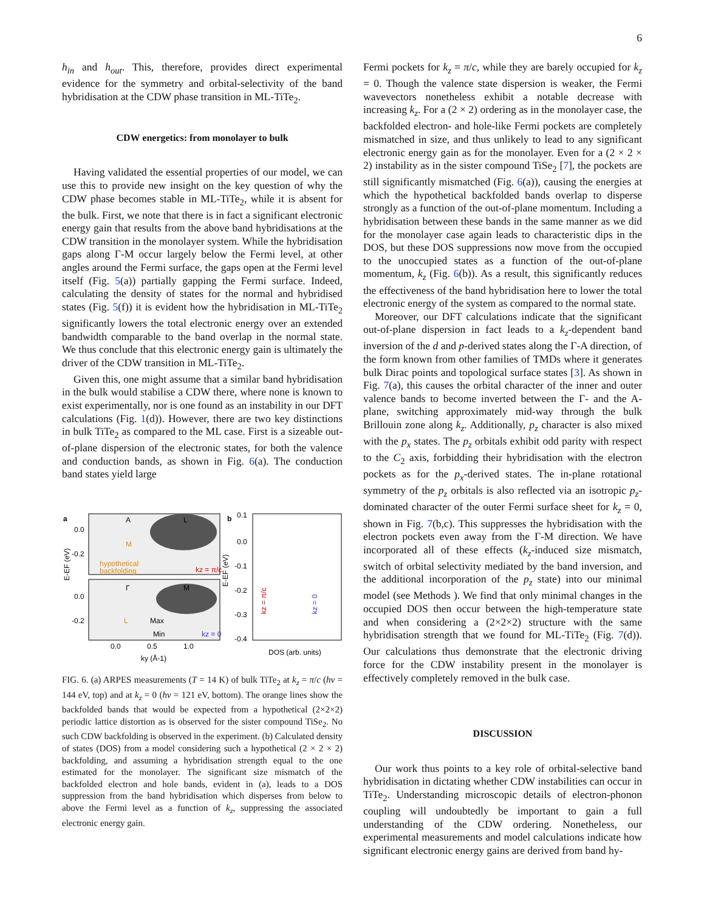6
h<sub>in</sub> and h<sub>out</sub>. This, therefore, provides direct experimental evidence for the symmetry and orbital-selectivity of the band hybridisation at the CDW phase transition in ML-TiTe<sub>2</sub>.
CDW energetics: from monolayer to bulk
Having validated the essential properties of our model, we can use this to provide new insight on the key question of why the CDW phase becomes stable in ML-TiTe<sub>2</sub>, while it is absent for the bulk. First, we note that there is in fact a significant electronic energy gain that results from the above band hybridisations at the CDW transition in the monolayer system. While the hybridisation gaps along Γ-M occur largely below the Fermi level, at other angles around the Fermi surface, the gaps open at the Fermi level itself (Fig. 5(a)) partially gapping the Fermi surface. Indeed, calculating the density of states for the normal and hybridised states (Fig. 5(f)) it is evident how the hybridisation in ML-TiTe<sub>2</sub> significantly lowers the total electronic energy over an extended bandwidth comparable to the band overlap in the normal state. We thus conclude that this electronic energy gain is ultimately the driver of the CDW transition in ML-TiTe<sub>2</sub>.
Given this, one might assume that a similar band hybridisation in the bulk would stabilise a CDW there, where none is known to exist experimentally, nor is one found as an instability in our DFT calculations (Fig. 1(d)). However, there are two key distinctions in bulk TiTe<sub>2</sub> as compared to the ML case. First is a sizeable out-of-plane dispersion of the electronic states, for both the valence and conduction bands, as shown in Fig. 6(a). The conduction band states yield large
a
b
A
L
M
hypothetical
backfolding
kz = π/c
Γ
M
L
Max
Min
kz = 0
0.0
-0.2
0.0
-0.2
E-EF (eV)
0.1
0.0
-0.1
-0.2
-0.3
-0.4
E-EF (eV)
kz = π/c
kz = 0
0.0
0.5
1.0
ky (Å-1)
DOS (arb. units)
FIG. 6. (a) ARPES measurements (T = 14 K) of bulk TiTe<sub>2</sub> at k<sub>z</sub> = π/c (hν = 144 eV, top) and at k<sub>z</sub> = 0 (hν = 121 eV, bottom). The orange lines show the backfolded bands that would be expected from a hypothetical (2×2×2) periodic lattice distortion as is observed for the sister compound TiSe<sub>2</sub>. No such CDW backfolding is observed in the experiment. (b) Calculated density of states (DOS) from a model considering such a hypothetical (2 × 2 × 2) backfolding, and assuming a hybridisation strength equal to the one estimated for the monolayer. The significant size mismatch of the backfolded electron and hole bands, evident in (a), leads to a DOS suppression from the band hybridisation which disperses from below to above the Fermi level as a function of k<sub>z</sub>, suppressing the associated electronic energy gain.
Fermi pockets for k<sub>z</sub> = π/c, while they are barely occupied for k<sub>z</sub> = 0. Though the valence state dispersion is weaker, the Fermi wavevectors nonetheless exhibit a notable decrease with increasing k<sub>z</sub>. For a (2 × 2) ordering as in the monolayer case, the backfolded electron- and hole-like Fermi pockets are completely mismatched in size, and thus unlikely to lead to any significant electronic energy gain as for the monolayer. Even for a (2 × 2 × 2) instability as in the sister compound TiSe<sub>2</sub> [7], the pockets are still significantly mismatched (Fig. 6(a)), causing the energies at which the hypothetical backfolded bands overlap to disperse strongly as a function of the out-of-plane momentum. Including a hybridisation between these bands in the same manner as we did for the monolayer case again leads to characteristic dips in the DOS, but these DOS suppressions now move from the occupied to the unoccupied states as a function of the out-of-plane momentum, k<sub>z</sub> (Fig. 6(b)). As a result, this significantly reduces the effectiveness of the band hybridisation here to lower the total electronic energy of the system as compared to the normal state.
Moreover, our DFT calculations indicate that the significant out-of-plane dispersion in fact leads to a k<sub>z</sub>-dependent band inversion of the d and p-derived states along the Γ-A direction, of the form known from other families of TMDs where it generates bulk Dirac points and topological surface states [3]. As shown in Fig. 7(a), this causes the orbital character of the inner and outer valence bands to become inverted between the Γ- and the A-plane, switching approximately mid-way through the bulk Brillouin zone along k<sub>z</sub>. Additionally, p<sub>z</sub> character is also mixed with the p<sub>x</sub> states. The p<sub>z</sub> orbitals exhibit odd parity with respect to the C<sub>2</sub> axis, forbidding their hybridisation with the electron pockets as for the p<sub>x</sub>-derived states. The in-plane rotational symmetry of the p<sub>z</sub> orbitals is also reflected via an isotropic p<sub>z</sub>-dominated character of the outer Fermi surface sheet for k<sub>z</sub> = 0, shown in Fig. 7(b,c). This suppresses the hybridisation with the electron pockets even away from the Γ-M direction. We have incorporated all of these effects (k<sub>z</sub>-induced size mismatch, switch of orbital selectivity mediated by the band inversion, and the additional incorporation of the p<sub>z</sub> state) into our minimal model (see Methods ). We find that only minimal changes in the occupied DOS then occur between the high-temperature state and when considering a (2×2×2) structure with the same hybridisation strength that we found for ML-TiTe<sub>2</sub> (Fig. 7(d)). Our calculations thus demonstrate that the electronic driving force for the CDW instability present in the monolayer is effectively completely removed in the bulk case.
DISCUSSION
Our work thus points to a key role of orbital-selective band hybridisation in dictating whether CDW instabilities can occur in TiTe<sub>2</sub>. Understanding microscopic details of electron-phonon coupling will undoubtedly be important to gain a full understanding of the CDW ordering. Nonetheless, our experimental measurements and model calculations indicate how significant electronic energy gains are derived from band hy-